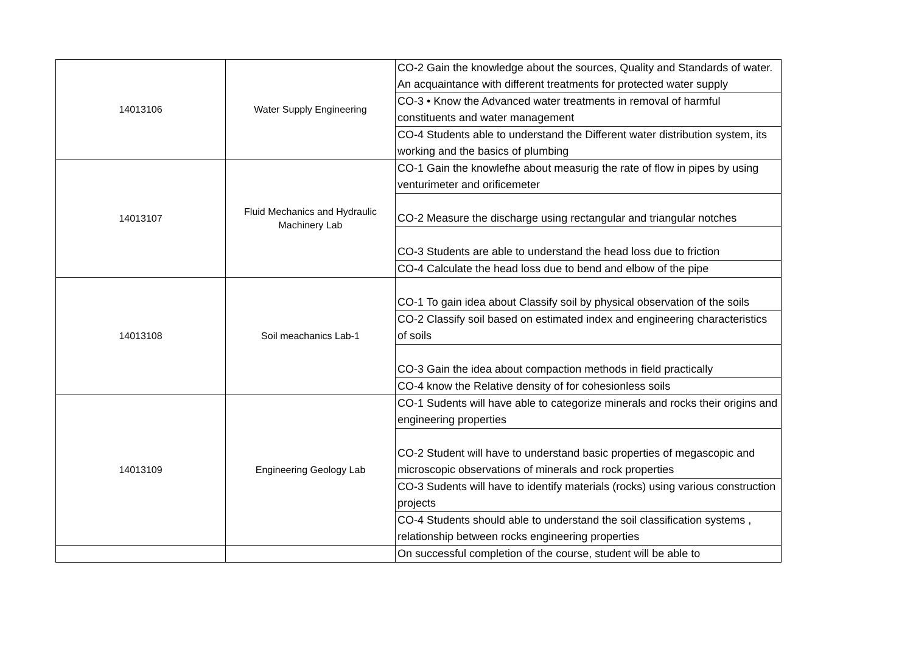| 14013106 | Water Supply Engineering | CO-2 Gain the knowledge about the sources, Quality and Standards of water. An acquaintance with different treatments for protected water supply |
| | | CO-3 • Know the Advanced water treatments in removal of harmful constituents and water management |
| | | CO-4 Students able to understand the Different water distribution system, its working and the basics of plumbing |
| 14013107 | Fluid Mechanics and Hydraulic Machinery Lab | CO-1 Gain the knowlefhe about measurig the rate of flow in pipes by using venturimeter and orificemeter |
| | | CO-2 Measure the discharge using rectangular and triangular notches |
| | | CO-3 Students are able to understand the head loss due to friction |
| | | CO-4 Calculate the head loss due to bend and elbow of the pipe |
| 14013108 | Soil meachanics Lab-1 | CO-1 To gain idea about Classify soil by physical observation of the soils |
| | | CO-2 Classify soil based on estimated index and engineering characteristics of soils |
| | | CO-3 Gain the idea about compaction methods in field practically |
| | | CO-4 know the Relative density of for cohesionless soils |
| 14013109 | Engineering Geology Lab | CO-1 Sudents will have able to categorize minerals and rocks their origins and engineering properties |
| | | CO-2 Student will have to understand basic properties of megascopic and microscopic observations of minerals and rock properties |
| | | CO-3 Sudents will have to identify materials (rocks) using various construction projects |
| | | CO-4 Students should able to understand the soil classification systems , relationship between rocks engineering properties |
| | | On successful completion of the course, student will be able to |